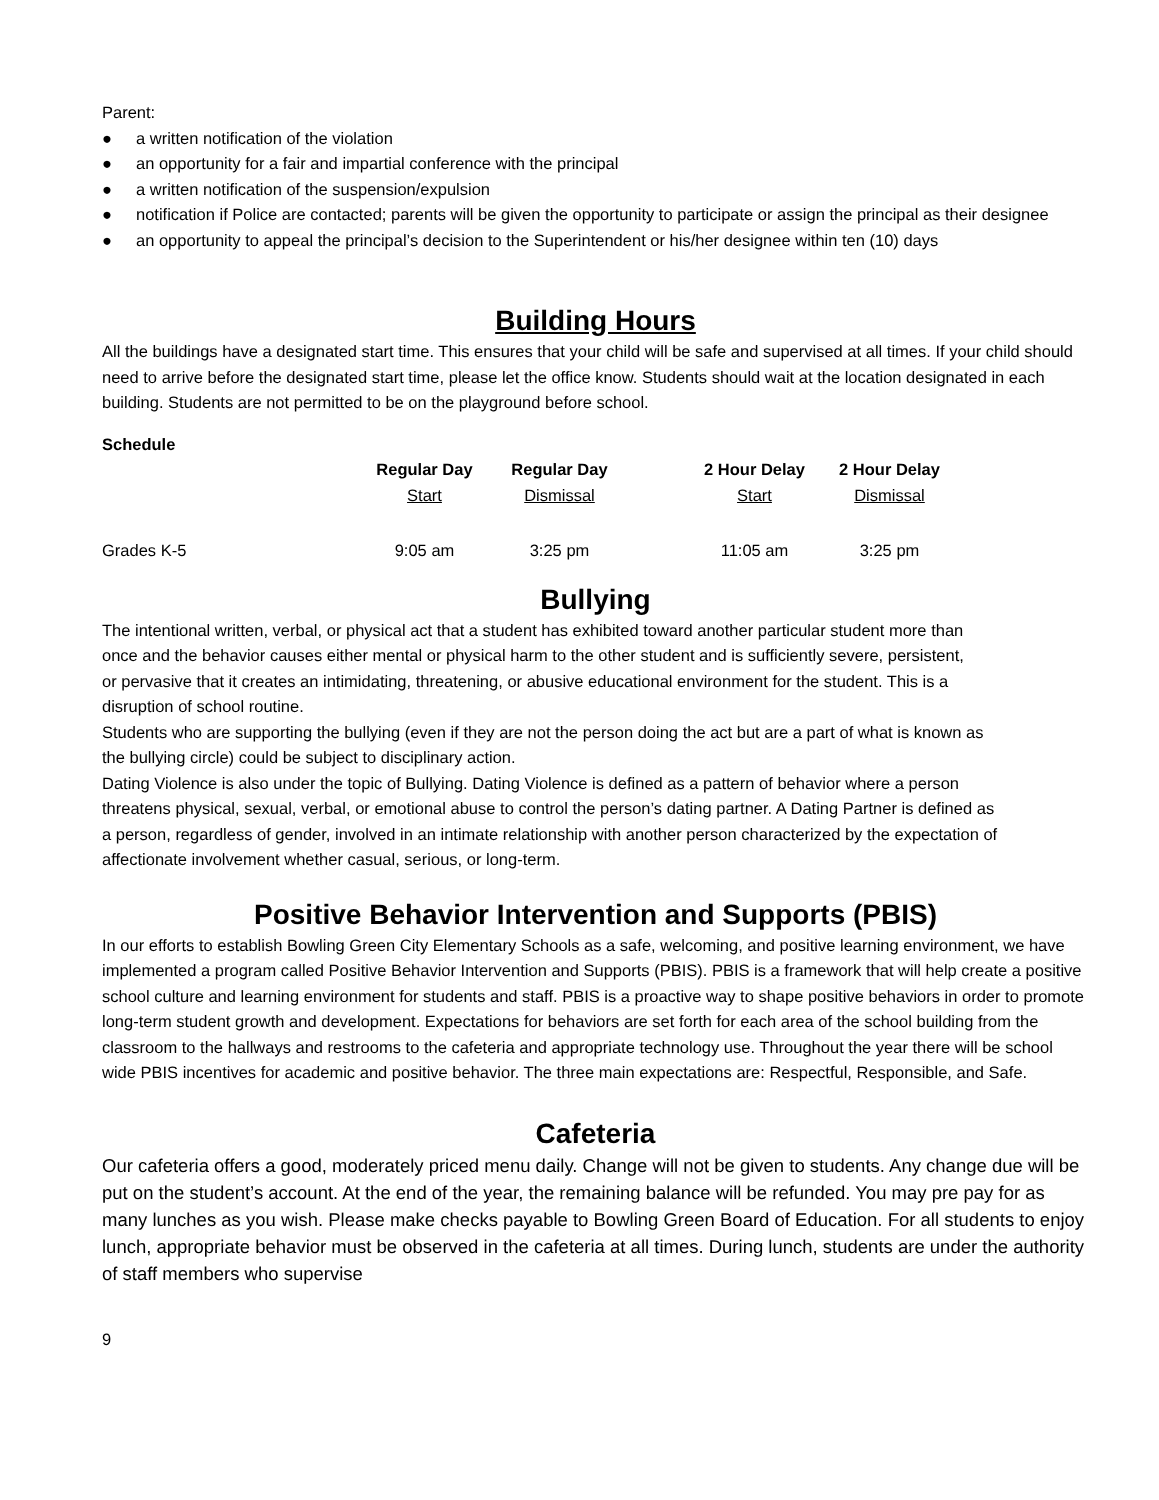Parent:
● a written notification of the violation
● an opportunity for a fair and impartial conference with the principal
● a written notification of the suspension/expulsion
● notification if Police are contacted; parents will be given the opportunity to participate or assign the principal as their designee
● an opportunity to appeal the principal’s decision to the Superintendent or his/her designee within ten (10) days
Building Hours
All the buildings have a designated start time. This ensures that your child will be safe and supervised at all times. If your child should need to arrive before the designated start time, please let the office know. Students should wait at the location designated in each building. Students are not permitted to be on the playground before school.
Schedule
| | Regular Day Start | Regular Day Dismissal | | 2 Hour Delay Start | 2 Hour Delay Dismissal |
| --- | --- | --- | --- | --- | --- |
| Grades K-5 | 9:05 am | 3:25 pm | | 11:05 am | 3:25 pm |
Bullying
The intentional written, verbal, or physical act that a student has exhibited toward another particular student more than once and the behavior causes either mental or physical harm to the other student and is sufficiently severe, persistent, or pervasive that it creates an intimidating, threatening, or abusive educational environment for the student. This is a disruption of school routine.
Students who are supporting the bullying (even if they are not the person doing the act but are a part of what is known as the bullying circle) could be subject to disciplinary action.
Dating Violence is also under the topic of Bullying. Dating Violence is defined as a pattern of behavior where a person threatens physical, sexual, verbal, or emotional abuse to control the person’s dating partner. A Dating Partner is defined as a person, regardless of gender, involved in an intimate relationship with another person characterized by the expectation of affectionate involvement whether casual, serious, or long-term.
Positive Behavior Intervention and Supports (PBIS)
In our efforts to establish Bowling Green City Elementary Schools as a safe, welcoming, and positive learning environment, we have implemented a program called Positive Behavior Intervention and Supports (PBIS). PBIS is a framework that will help create a positive school culture and learning environment for students and staff. PBIS is a proactive way to shape positive behaviors in order to promote long-term student growth and development. Expectations for behaviors are set forth for each area of the school building from the classroom to the hallways and restrooms to the cafeteria and appropriate technology use. Throughout the year there will be school wide PBIS incentives for academic and positive behavior. The three main expectations are: Respectful, Responsible, and Safe.
Cafeteria
Our cafeteria offers a good, moderately priced menu daily. Change will not be given to students. Any change due will be put on the student’s account. At the end of the year, the remaining balance will be refunded. You may pre pay for as many lunches as you wish. Please make checks payable to Bowling Green Board of Education. For all students to enjoy lunch, appropriate behavior must be observed in the cafeteria at all times. During lunch, students are under the authority of staff members who supervise
9